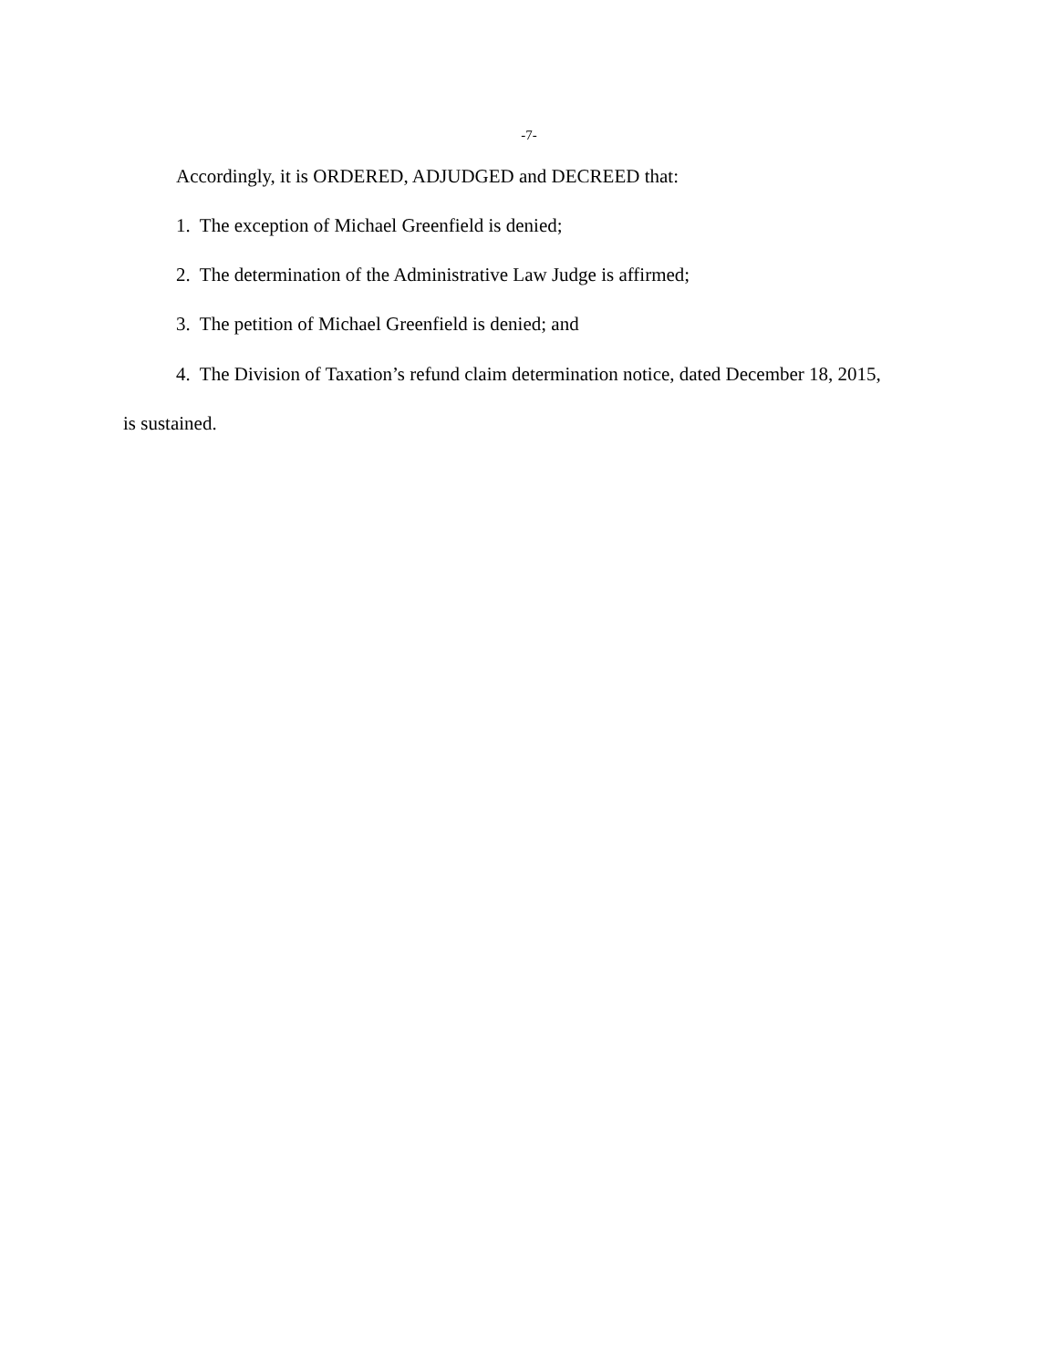-7-
Accordingly, it is ORDERED, ADJUDGED and DECREED that:
1. The exception of Michael Greenfield is denied;
2. The determination of the Administrative Law Judge is affirmed;
3. The petition of Michael Greenfield is denied; and
4. The Division of Taxation’s refund claim determination notice, dated December 18, 2015, is sustained.